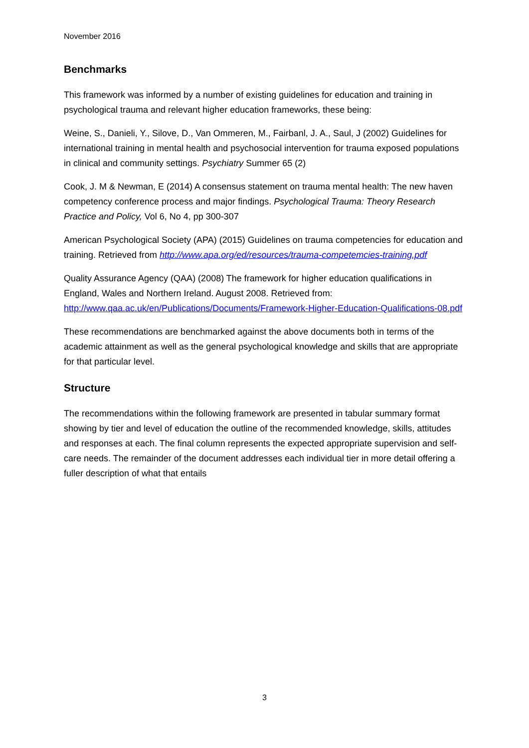November 2016
Benchmarks
This framework was informed by a number of existing guidelines for education and training in psychological trauma and relevant higher education frameworks, these being:
Weine, S., Danieli, Y., Silove, D., Van Ommeren, M., Fairbanl, J. A., Saul, J (2002) Guidelines for international training in mental health and psychosocial intervention for trauma exposed populations in clinical and community settings. Psychiatry Summer 65 (2)
Cook, J. M & Newman, E (2014) A consensus statement on trauma mental health: The new haven competency conference process and major findings. Psychological Trauma: Theory Research Practice and Policy, Vol 6, No 4, pp 300-307
American Psychological Society (APA) (2015) Guidelines on trauma competencies for education and training. Retrieved from http://www.apa.org/ed/resources/trauma-competemcies-training.pdf
Quality Assurance Agency (QAA) (2008) The framework for higher education qualifications in England, Wales and Northern Ireland. August 2008. Retrieved from: http://www.qaa.ac.uk/en/Publications/Documents/Framework-Higher-Education-Qualifications-08.pdf
These recommendations are benchmarked against the above documents both in terms of the academic attainment as well as the general psychological knowledge and skills that are appropriate for that particular level.
Structure
The recommendations within the following framework are presented in tabular summary format showing by tier and level of education the outline of the recommended knowledge, skills, attitudes and responses at each. The final column represents the expected appropriate supervision and self-care needs. The remainder of the document addresses each individual tier in more detail offering a fuller description of what that entails
3